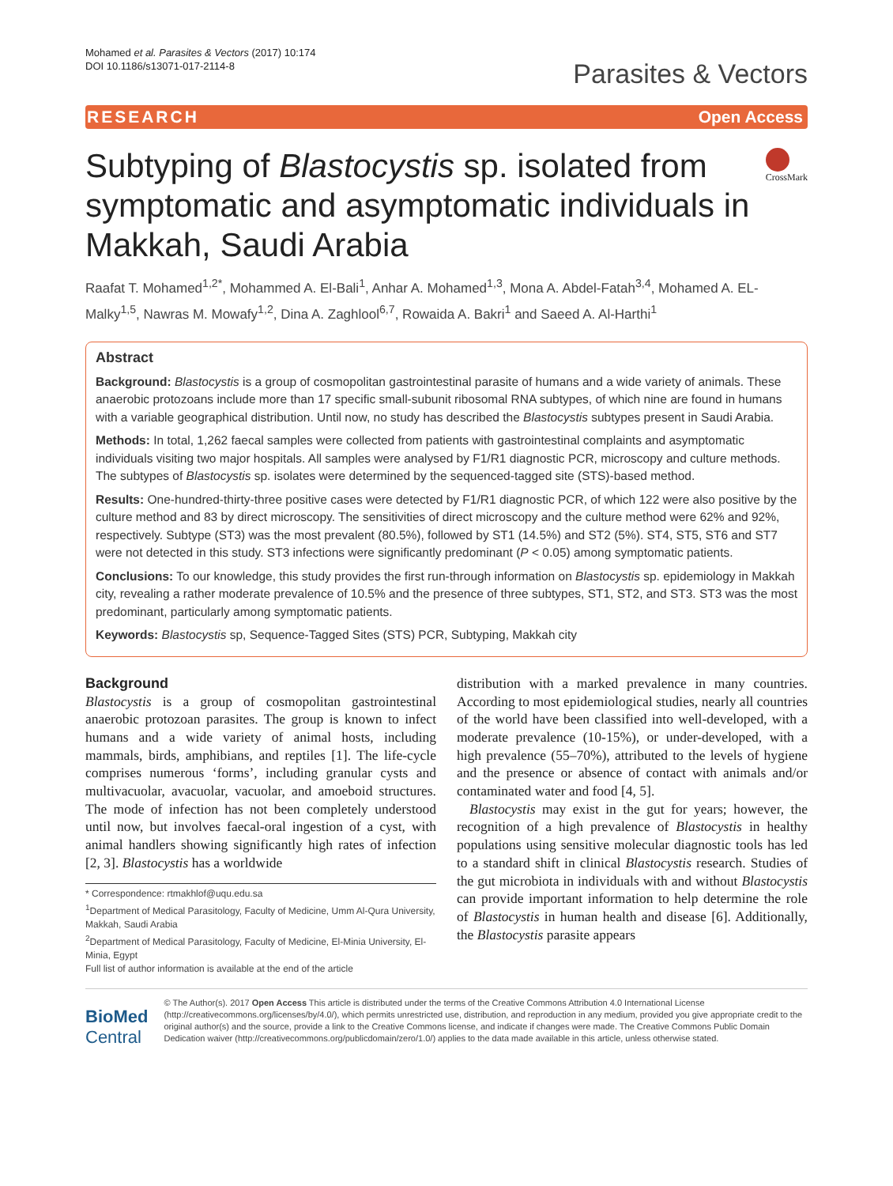Mohamed et al. Parasites & Vectors (2017) 10:174
DOI 10.1186/s13071-017-2114-8
Parasites & Vectors
RESEARCH Open Access
Subtyping of Blastocystis sp. isolated from symptomatic and asymptomatic individuals in Makkah, Saudi Arabia
CrossMark
Raafat T. Mohamed<sup>1,2*</sup>, Mohammed A. El-Bali<sup>1</sup>, Anhar A. Mohamed<sup>1,3</sup>, Mona A. Abdel-Fatah<sup>3,4</sup>, Mohamed A. EL-Malky<sup>1,5</sup>, Nawras M. Mowafy<sup>1,2</sup>, Dina A. Zaghlool<sup>6,7</sup>, Rowaida A. Bakri<sup>1</sup> and Saeed A. Al-Harthi<sup>1</sup>
Abstract
Background: Blastocystis is a group of cosmopolitan gastrointestinal parasite of humans and a wide variety of animals. These anaerobic protozoans include more than 17 specific small-subunit ribosomal RNA subtypes, of which nine are found in humans with a variable geographical distribution. Until now, no study has described the Blastocystis subtypes present in Saudi Arabia.
Methods: In total, 1,262 faecal samples were collected from patients with gastrointestinal complaints and asymptomatic individuals visiting two major hospitals. All samples were analysed by F1/R1 diagnostic PCR, microscopy and culture methods. The subtypes of Blastocystis sp. isolates were determined by the sequenced-tagged site (STS)-based method.
Results: One-hundred-thirty-three positive cases were detected by F1/R1 diagnostic PCR, of which 122 were also positive by the culture method and 83 by direct microscopy. The sensitivities of direct microscopy and the culture method were 62% and 92%, respectively. Subtype (ST3) was the most prevalent (80.5%), followed by ST1 (14.5%) and ST2 (5%). ST4, ST5, ST6 and ST7 were not detected in this study. ST3 infections were significantly predominant (P < 0.05) among symptomatic patients.
Conclusions: To our knowledge, this study provides the first run-through information on Blastocystis sp. epidemiology in Makkah city, revealing a rather moderate prevalence of 10.5% and the presence of three subtypes, ST1, ST2, and ST3. ST3 was the most predominant, particularly among symptomatic patients.
Keywords: Blastocystis sp, Sequence-Tagged Sites (STS) PCR, Subtyping, Makkah city
Background
Blastocystis is a group of cosmopolitan gastrointestinal anaerobic protozoan parasites. The group is known to infect humans and a wide variety of animal hosts, including mammals, birds, amphibians, and reptiles [1]. The life-cycle comprises numerous ‘forms’, including granular cysts and multivacuolar, avacuolar, vacuolar, and amoeboid structures. The mode of infection has not been completely understood until now, but involves faecal-oral ingestion of a cyst, with animal handlers showing significantly high rates of infection [2, 3]. Blastocystis has a worldwide
* Correspondence: rtmakhlof@uqu.edu.sa
<sup>1</sup> Department of Medical Parasitology, Faculty of Medicine, Umm Al-Qura University, Makkah, Saudi Arabia
<sup>2</sup> Department of Medical Parasitology, Faculty of Medicine, El-Minia University, El-Minia, Egypt
Full list of author information is available at the end of the article
distribution with a marked prevalence in many countries. According to most epidemiological studies, nearly all countries of the world have been classified into well-developed, with a moderate prevalence (10-15%), or under-developed, with a high prevalence (55–70%), attributed to the levels of hygiene and the presence or absence of contact with animals and/or contaminated water and food [4, 5].
Blastocystis may exist in the gut for years; however, the recognition of a high prevalence of Blastocystis in healthy populations using sensitive molecular diagnostic tools has led to a standard shift in clinical Blastocystis research. Studies of the gut microbiota in individuals with and without Blastocystis can provide important information to help determine the role of Blastocystis in human health and disease [6]. Additionally, the Blastocystis parasite appears
BioMed Central
© The Author(s). 2017 Open Access This article is distributed under the terms of the Creative Commons Attribution 4.0 International License (http://creativecommons.org/licenses/by/4.0/), which permits unrestricted use, distribution, and reproduction in any medium, provided you give appropriate credit to the original author(s) and the source, provide a link to the Creative Commons license, and indicate if changes were made. The Creative Commons Public Domain Dedication waiver (http://creativecommons.org/publicdomain/zero/1.0/) applies to the data made available in this article, unless otherwise stated.